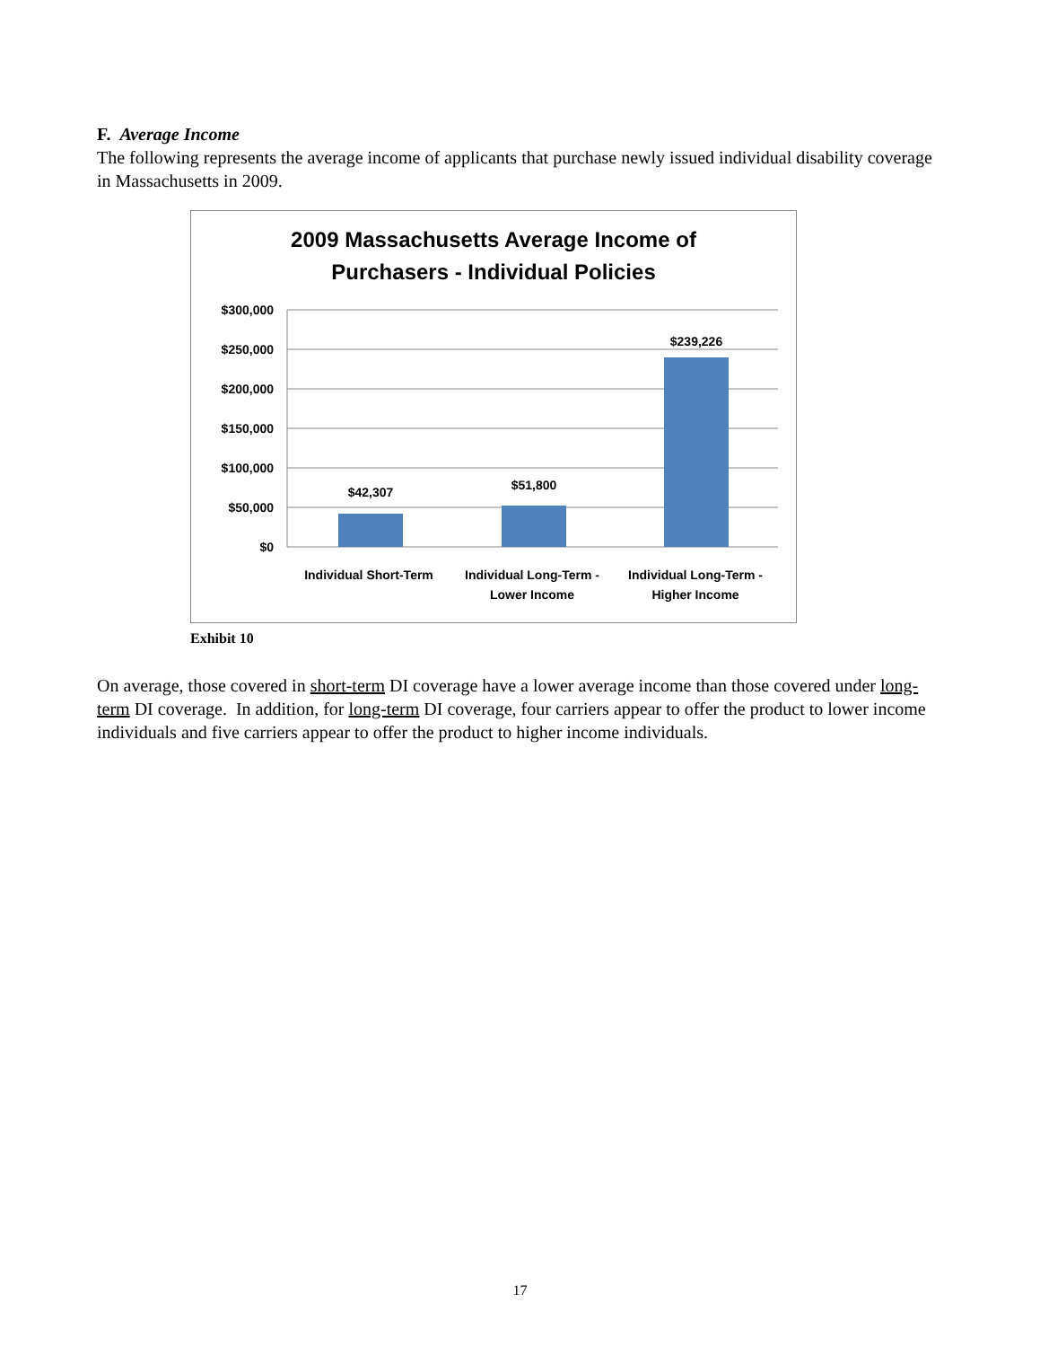F. Average Income
The following represents the average income of applicants that purchase newly issued individual disability coverage in Massachusetts in 2009.
2009 Massachusetts Average Income of
Purchasers - Individual Policies
$300,000
$250,000
$200,000
$150,000
$100,000
$50,000
$0
$42,307
$51,800
$239,226
Individual Short-Term
Individual Long-Term -
Lower Income
Individual Long-Term -
Higher Income
Exhibit 10
On average, those covered in short-term DI coverage have a lower average income than those covered under long-term DI coverage. In addition, for long-term DI coverage, four carriers appear to offer the product to lower income individuals and five carriers appear to offer the product to higher income individuals.
17